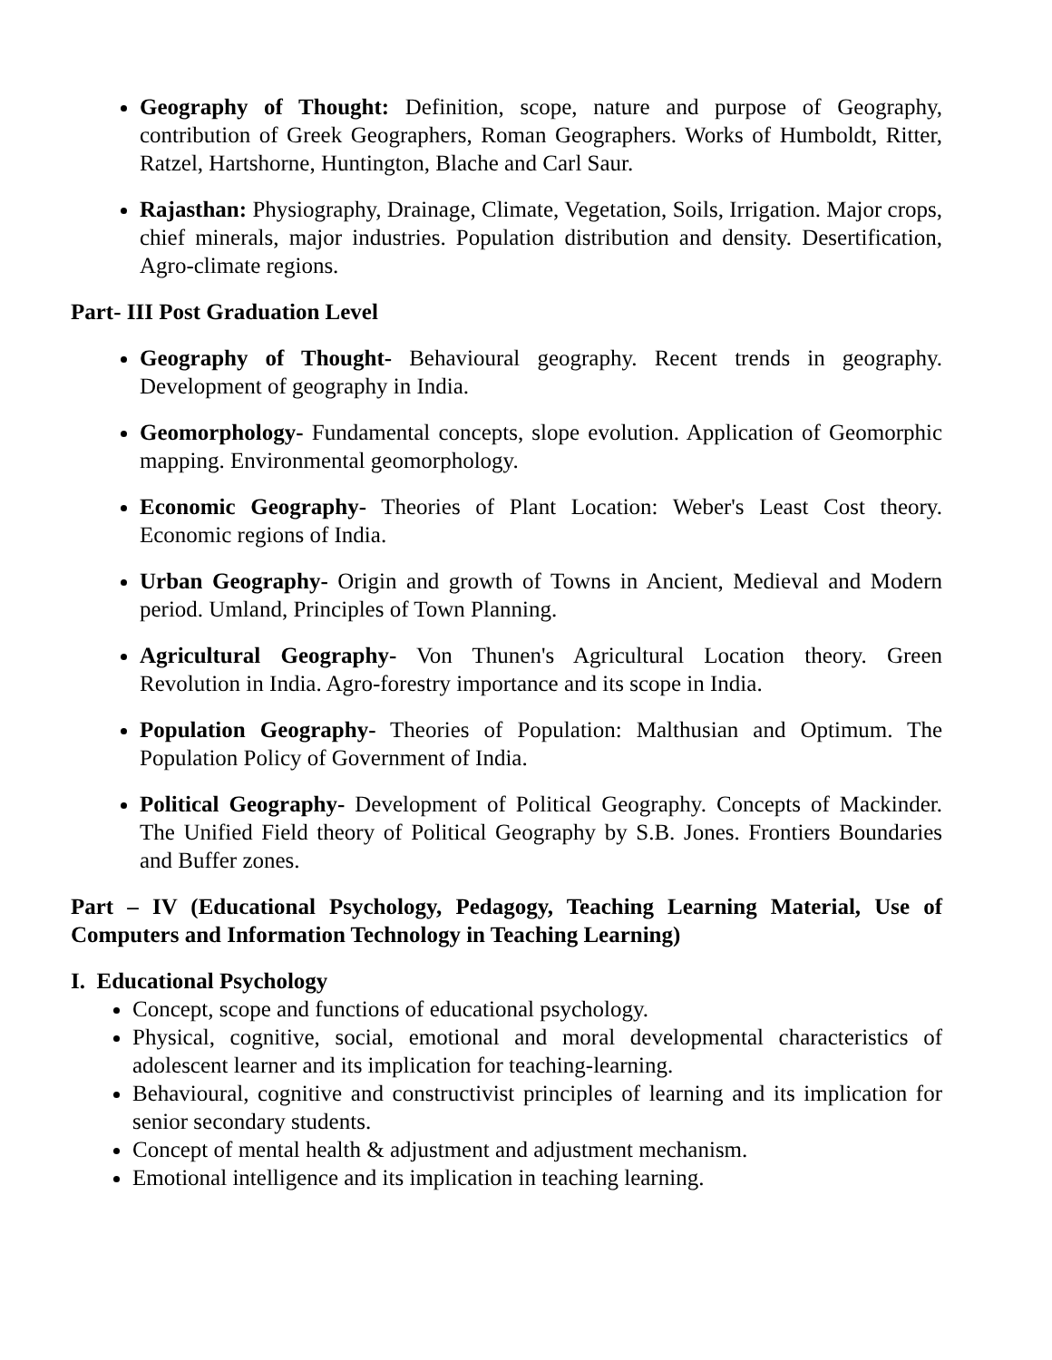Geography of Thought: Definition, scope, nature and purpose of Geography, contribution of Greek Geographers, Roman Geographers. Works of Humboldt, Ritter, Ratzel, Hartshorne, Huntington, Blache and Carl Saur.
Rajasthan: Physiography, Drainage, Climate, Vegetation, Soils, Irrigation. Major crops, chief minerals, major industries. Population distribution and density. Desertification, Agro-climate regions.
Part- III Post Graduation Level
Geography of Thought- Behavioural geography. Recent trends in geography. Development of geography in India.
Geomorphology- Fundamental concepts, slope evolution. Application of Geomorphic mapping. Environmental geomorphology.
Economic Geography- Theories of Plant Location: Weber's Least Cost theory. Economic regions of India.
Urban Geography- Origin and growth of Towns in Ancient, Medieval and Modern period. Umland, Principles of Town Planning.
Agricultural Geography- Von Thunen's Agricultural Location theory. Green Revolution in India. Agro-forestry importance and its scope in India.
Population Geography- Theories of Population: Malthusian and Optimum. The Population Policy of Government of India.
Political Geography- Development of Political Geography. Concepts of Mackinder. The Unified Field theory of Political Geography by S.B. Jones. Frontiers Boundaries and Buffer zones.
Part – IV (Educational Psychology, Pedagogy, Teaching Learning Material, Use of Computers and Information Technology in Teaching Learning)
I. Educational Psychology
Concept, scope and functions of educational psychology.
Physical, cognitive, social, emotional and moral developmental characteristics of adolescent learner and its implication for teaching-learning.
Behavioural, cognitive and constructivist principles of learning and its implication for senior secondary students.
Concept of mental health & adjustment and adjustment mechanism.
Emotional intelligence and its implication in teaching learning.